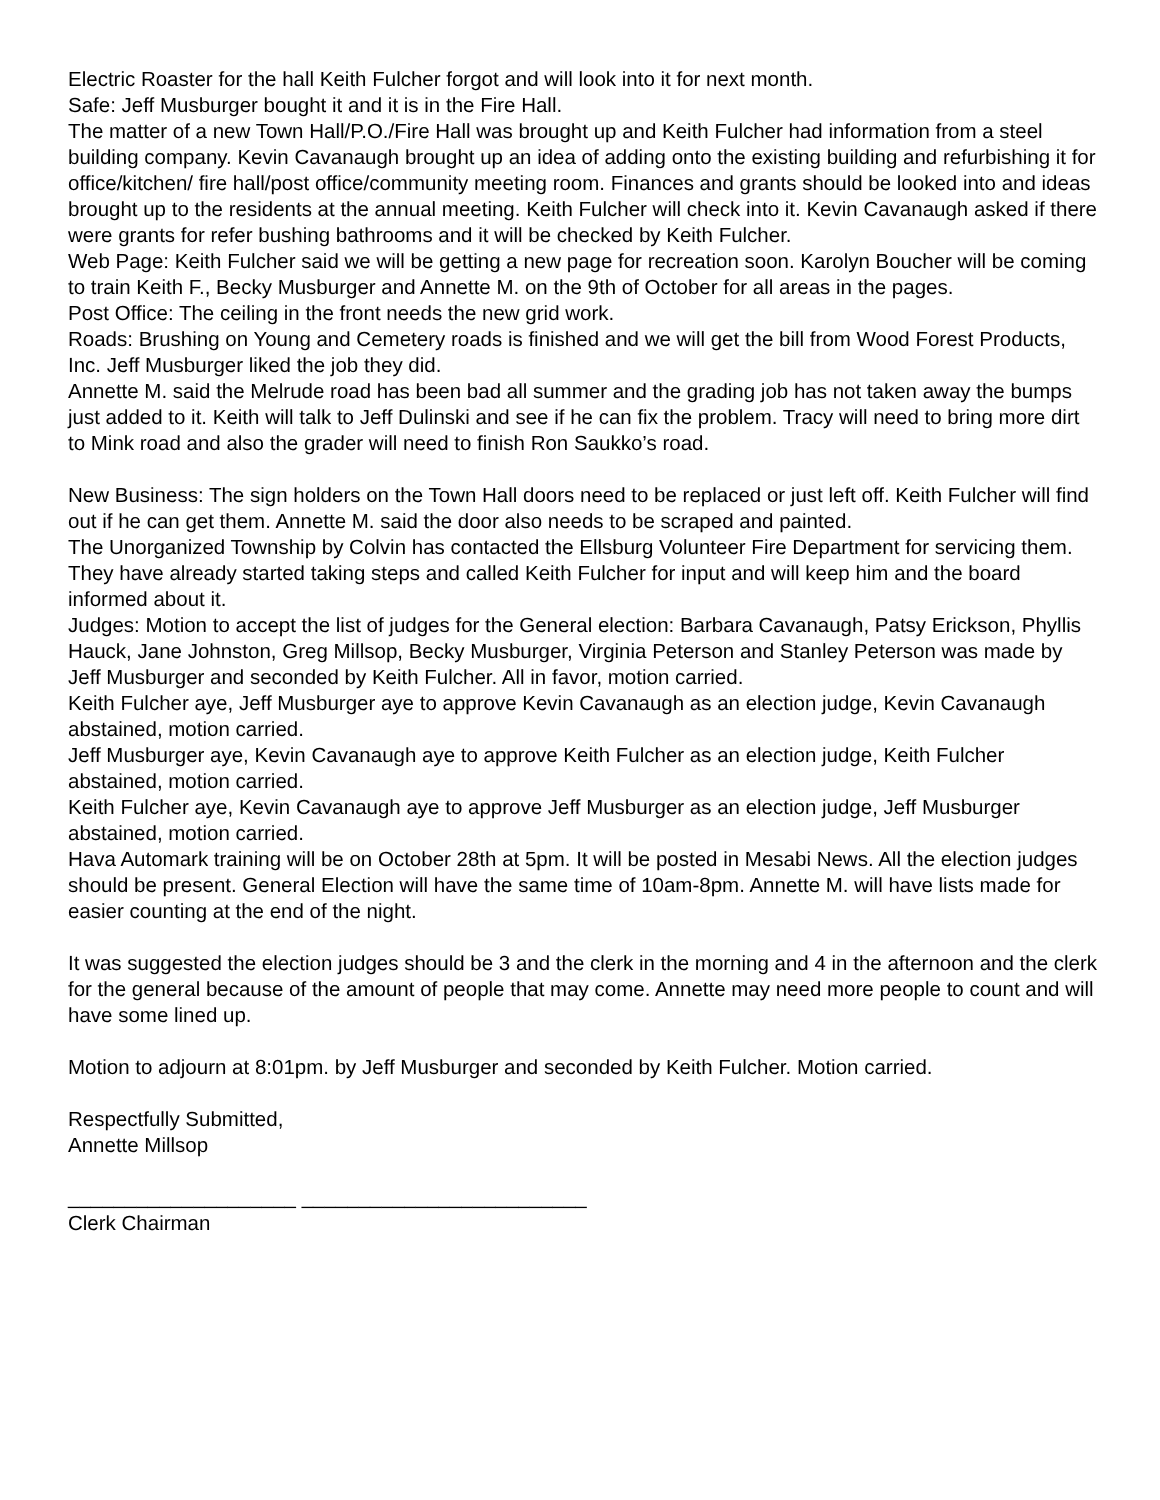Electric Roaster for the hall Keith Fulcher forgot and will look into it for next month.
Safe: Jeff Musburger bought it and it is in the Fire Hall.
The matter of a new Town Hall/P.O./Fire Hall was brought up and Keith Fulcher had information from a steel building company. Kevin Cavanaugh brought up an idea of adding onto the existing building and refurbishing it for office/kitchen/ fire hall/post office/community meeting room. Finances and grants should be looked into and ideas brought up to the residents at the annual meeting. Keith Fulcher will check into it. Kevin Cavanaugh asked if there were grants for refer bushing bathrooms and it will be checked by Keith Fulcher.
Web Page: Keith Fulcher said we will be getting a new page for recreation soon. Karolyn Boucher will be coming to train Keith F., Becky Musburger and Annette M. on the 9th of October for all areas in the pages.
Post Office: The ceiling in the front needs the new grid work.
Roads: Brushing on Young and Cemetery roads is finished and we will get the bill from Wood Forest Products, Inc. Jeff Musburger liked the job they did.
Annette M. said the Melrude road has been bad all summer and the grading job has not taken away the bumps just added to it. Keith will talk to Jeff Dulinski and see if he can fix the problem. Tracy will need to bring more dirt to Mink road and also the grader will need to finish Ron Saukko’s road.
New Business: The sign holders on the Town Hall doors need to be replaced or just left off. Keith Fulcher will find out if he can get them. Annette M. said the door also needs to be scraped and painted.
The Unorganized Township by Colvin has contacted the Ellsburg Volunteer Fire Department for servicing them. They have already started taking steps and called Keith Fulcher for input and will keep him and the board informed about it.
Judges: Motion to accept the list of judges for the General election: Barbara Cavanaugh, Patsy Erickson, Phyllis Hauck, Jane Johnston, Greg Millsop, Becky Musburger, Virginia Peterson and Stanley Peterson was made by Jeff Musburger and seconded by Keith Fulcher. All in favor, motion carried.
Keith Fulcher aye, Jeff Musburger aye to approve Kevin Cavanaugh as an election judge, Kevin Cavanaugh abstained, motion carried.
Jeff Musburger aye, Kevin Cavanaugh aye to approve Keith Fulcher as an election judge, Keith Fulcher abstained, motion carried.
Keith Fulcher aye, Kevin Cavanaugh aye to approve Jeff Musburger as an election judge, Jeff Musburger abstained, motion carried.
Hava Automark training will be on October 28th at 5pm. It will be posted in Mesabi News. All the election judges should be present. General Election will have the same time of 10am-8pm. Annette M. will have lists made for easier counting at the end of the night.
It was suggested the election judges should be 3 and the clerk in the morning and 4 in the afternoon and the clerk for the general because of the amount of people that may come. Annette may need more people to count and will have some lined up.
Motion to adjourn at 8:01pm. by Jeff Musburger and seconded by Keith Fulcher. Motion carried.
Respectfully Submitted,
Annette Millsop
____________________ _________________________
Clerk Chairman